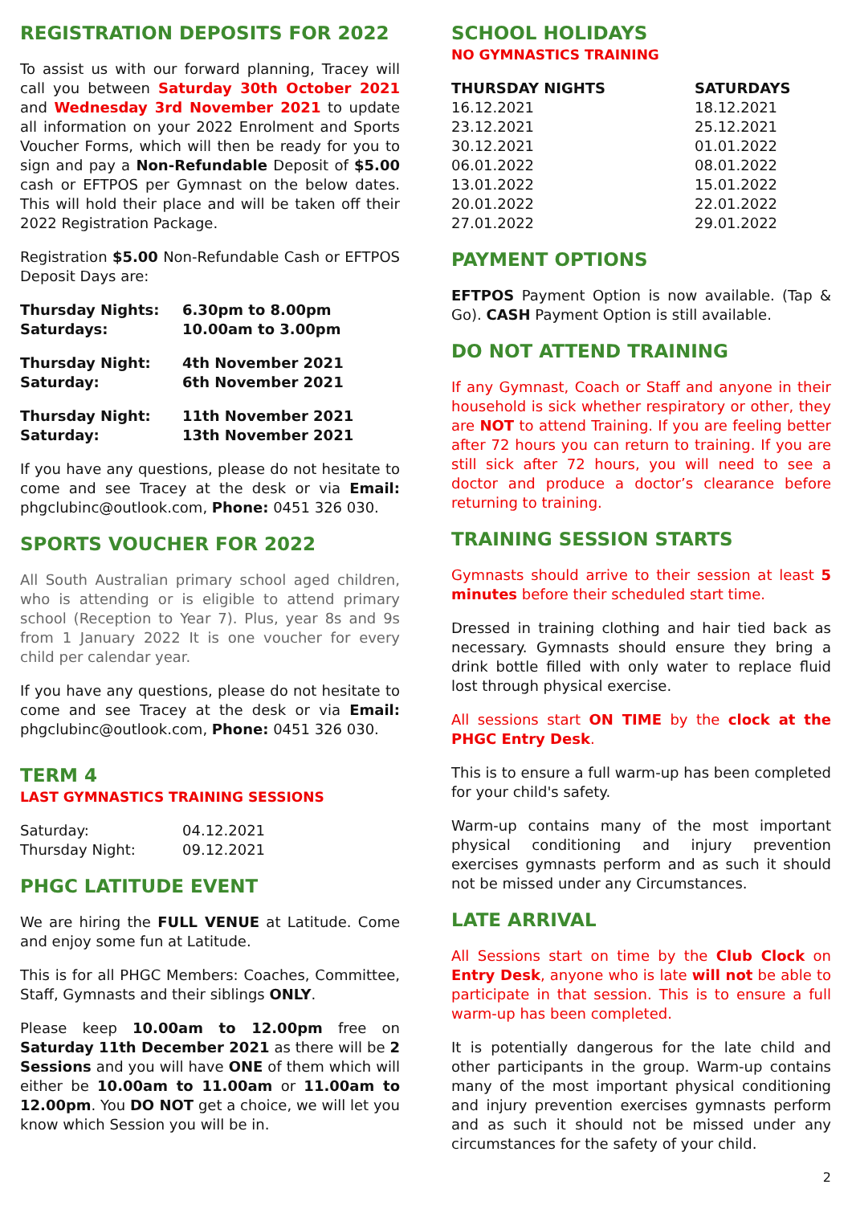REGISTRATION DEPOSITS FOR 2022
To assist us with our forward planning, Tracey will call you between Saturday 30th October 2021 and Wednesday 3rd November 2021 to update all information on your 2022 Enrolment and Sports Voucher Forms, which will then be ready for you to sign and pay a Non-Refundable Deposit of $5.00 cash or EFTPOS per Gymnast on the below dates. This will hold their place and will be taken off their 2022 Registration Package.
Registration $5.00 Non-Refundable Cash or EFTPOS Deposit Days are:
| Thursday Nights: | 6.30pm to 8.00pm |
| Saturdays: | 10.00am to 3.00pm |
| Thursday Night: | 4th November 2021 |
| Saturday: | 6th November 2021 |
| Thursday Night: | 11th November 2021 |
| Saturday: | 13th November 2021 |
If you have any questions, please do not hesitate to come and see Tracey at the desk or via Email: phgclubinc@outlook.com, Phone: 0451 326 030.
SPORTS VOUCHER FOR 2022
All South Australian primary school aged children, who is attending or is eligible to attend primary school (Reception to Year 7). Plus, year 8s and 9s from 1 January 2022 It is one voucher for every child per calendar year.
If you have any questions, please do not hesitate to come and see Tracey at the desk or via Email: phgclubinc@outlook.com, Phone: 0451 326 030.
TERM 4
LAST GYMNASTICS TRAINING SESSIONS
| Saturday: | 04.12.2021 |
| Thursday Night: | 09.12.2021 |
PHGC LATITUDE EVENT
We are hiring the FULL VENUE at Latitude. Come and enjoy some fun at Latitude.
This is for all PHGC Members: Coaches, Committee, Staff, Gymnasts and their siblings ONLY.
Please keep 10.00am to 12.00pm free on Saturday 11th December 2021 as there will be 2 Sessions and you will have ONE of them which will either be 10.00am to 11.00am or 11.00am to 12.00pm. You DO NOT get a choice, we will let you know which Session you will be in.
SCHOOL HOLIDAYS
NO GYMNASTICS TRAINING
| THURSDAY NIGHTS | SATURDAYS |
| --- | --- |
| 16.12.2021 | 18.12.2021 |
| 23.12.2021 | 25.12.2021 |
| 30.12.2021 | 01.01.2022 |
| 06.01.2022 | 08.01.2022 |
| 13.01.2022 | 15.01.2022 |
| 20.01.2022 | 22.01.2022 |
| 27.01.2022 | 29.01.2022 |
PAYMENT OPTIONS
EFTPOS Payment Option is now available. (Tap & Go). CASH Payment Option is still available.
DO NOT ATTEND TRAINING
If any Gymnast, Coach or Staff and anyone in their household is sick whether respiratory or other, they are NOT to attend Training. If you are feeling better after 72 hours you can return to training. If you are still sick after 72 hours, you will need to see a doctor and produce a doctor’s clearance before returning to training.
TRAINING SESSION STARTS
Gymnasts should arrive to their session at least 5 minutes before their scheduled start time.
Dressed in training clothing and hair tied back as necessary. Gymnasts should ensure they bring a drink bottle filled with only water to replace fluid lost through physical exercise.
All sessions start ON TIME by the clock at the PHGC Entry Desk.
This is to ensure a full warm-up has been completed for your child's safety.
Warm-up contains many of the most important physical conditioning and injury prevention exercises gymnasts perform and as such it should not be missed under any Circumstances.
LATE ARRIVAL
All Sessions start on time by the Club Clock on Entry Desk, anyone who is late will not be able to participate in that session. This is to ensure a full warm-up has been completed.
It is potentially dangerous for the late child and other participants in the group. Warm-up contains many of the most important physical conditioning and injury prevention exercises gymnasts perform and as such it should not be missed under any circumstances for the safety of your child.
2